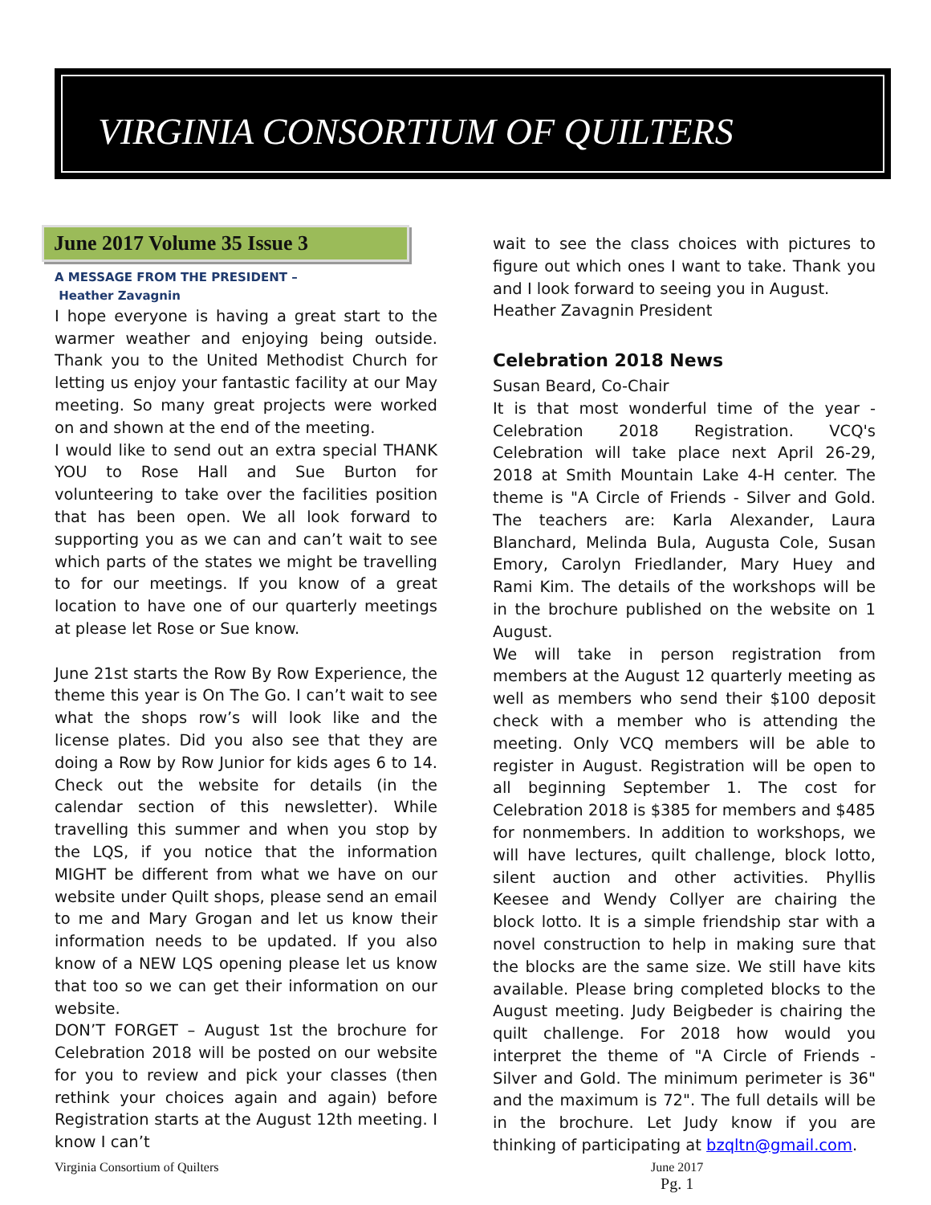VIRGINIA CONSORTIUM OF QUILTERS
June 2017 Volume 35 Issue 3
A MESSAGE FROM THE PRESIDENT –
Heather Zavagnin
I hope everyone is having a great start to the warmer weather and enjoying being outside. Thank you to the United Methodist Church for letting us enjoy your fantastic facility at our May meeting. So many great projects were worked on and shown at the end of the meeting.
I would like to send out an extra special THANK YOU to Rose Hall and Sue Burton for volunteering to take over the facilities position that has been open. We all look forward to supporting you as we can and can’t wait to see which parts of the states we might be travelling to for our meetings. If you know of a great location to have one of our quarterly meetings at please let Rose or Sue know.
June 21st starts the Row By Row Experience, the theme this year is On The Go. I can’t wait to see what the shops row’s will look like and the license plates. Did you also see that they are doing a Row by Row Junior for kids ages 6 to 14. Check out the website for details (in the calendar section of this newsletter). While travelling this summer and when you stop by the LQS, if you notice that the information MIGHT be different from what we have on our website under Quilt shops, please send an email to me and Mary Grogan and let us know their information needs to be updated. If you also know of a NEW LQS opening please let us know that too so we can get their information on our website.
DON’T FORGET – August 1st the brochure for Celebration 2018 will be posted on our website for you to review and pick your classes (then rethink your choices again and again) before Registration starts at the August 12th meeting. I know I can’t
wait to see the class choices with pictures to figure out which ones I want to take. Thank you and I look forward to seeing you in August.
Heather Zavagnin President
Celebration 2018 News
Susan Beard, Co-Chair
It is that most wonderful time of the year - Celebration 2018 Registration. VCQ's Celebration will take place next April 26-29, 2018 at Smith Mountain Lake 4-H center. The theme is "A Circle of Friends - Silver and Gold. The teachers are: Karla Alexander, Laura Blanchard, Melinda Bula, Augusta Cole, Susan Emory, Carolyn Friedlander, Mary Huey and Rami Kim. The details of the workshops will be in the brochure published on the website on 1 August.
We will take in person registration from members at the August 12 quarterly meeting as well as members who send their $100 deposit check with a member who is attending the meeting. Only VCQ members will be able to register in August. Registration will be open to all beginning September 1. The cost for Celebration 2018 is $385 for members and $485 for nonmembers. In addition to workshops, we will have lectures, quilt challenge, block lotto, silent auction and other activities. Phyllis Keesee and Wendy Collyer are chairing the block lotto. It is a simple friendship star with a novel construction to help in making sure that the blocks are the same size. We still have kits available. Please bring completed blocks to the August meeting. Judy Beigbeder is chairing the quilt challenge. For 2018 how would you interpret the theme of "A Circle of Friends - Silver and Gold. The minimum perimeter is 36" and the maximum is 72". The full details will be in the brochure. Let Judy know if you are thinking of participating at bzqltn@gmail.com.
Virginia Consortium of Quilters June 2017
Pg. 1